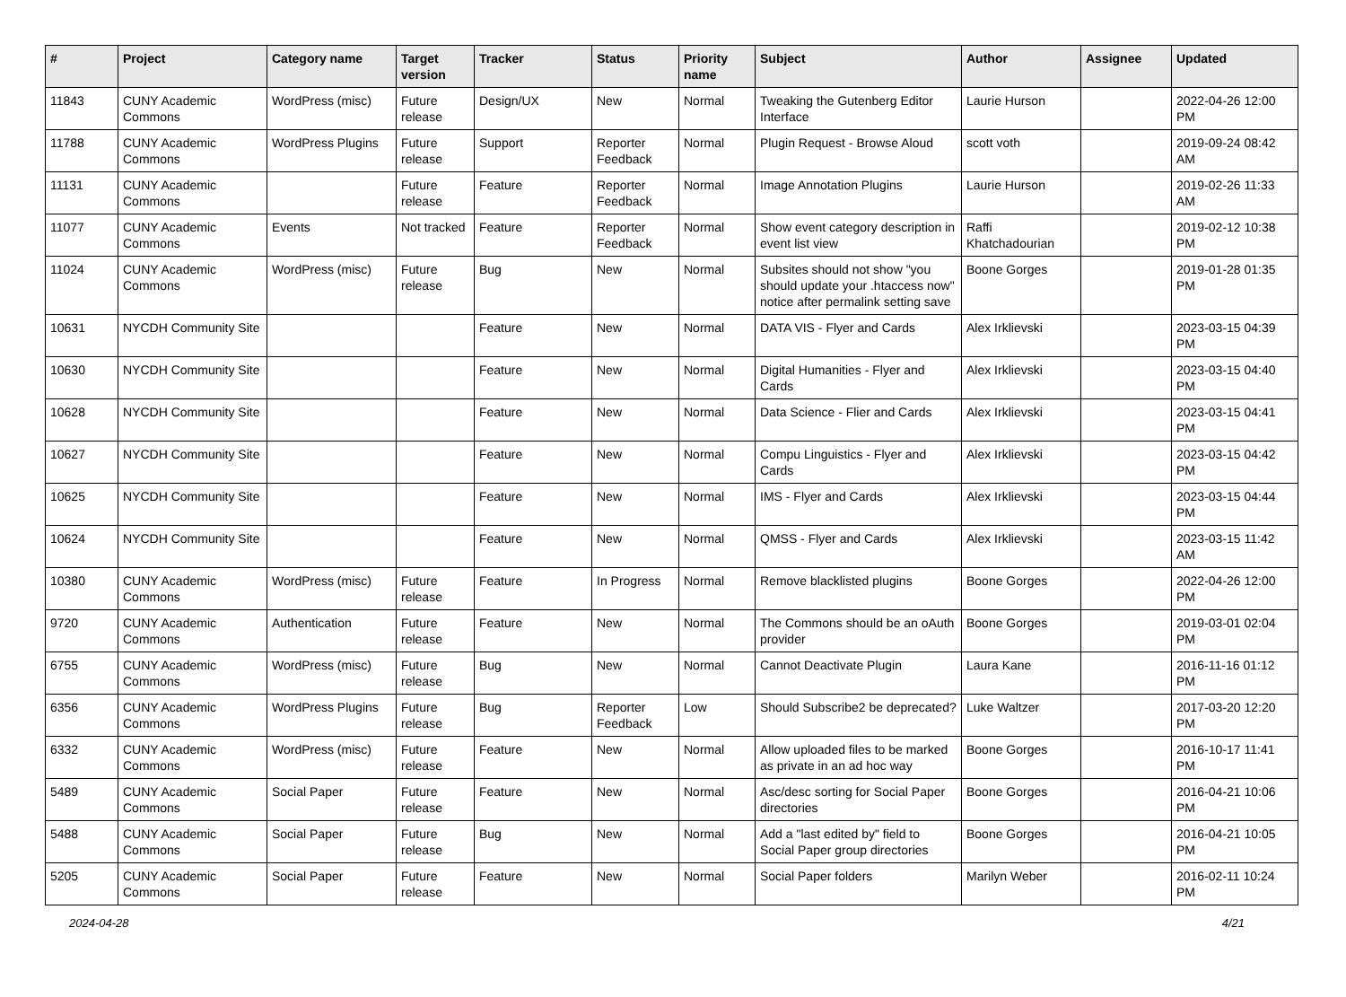| # | Project | Category name | Target version | Tracker | Status | Priority name | Subject | Author | Assignee | Updated |
| --- | --- | --- | --- | --- | --- | --- | --- | --- | --- | --- |
| 11843 | CUNY Academic Commons | WordPress (misc) | Future release | Design/UX | New | Normal | Tweaking the Gutenberg Editor Interface | Laurie Hurson | | 2022-04-26 12:00 PM |
| 11788 | CUNY Academic Commons | WordPress Plugins | Future release | Support | Reporter Feedback | Normal | Plugin Request - Browse Aloud | scott voth | | 2019-09-24 08:42 AM |
| 11131 | CUNY Academic Commons | | Future release | Feature | Reporter Feedback | Normal | Image Annotation Plugins | Laurie Hurson | | 2019-02-26 11:33 AM |
| 11077 | CUNY Academic Commons | Events | Not tracked | Feature | Reporter Feedback | Normal | Show event category description in event list view | Raffi Khatchadourian | | 2019-02-12 10:38 PM |
| 11024 | CUNY Academic Commons | WordPress (misc) | Future release | Bug | New | Normal | Subsites should not show "you should update your .htaccess now" notice after permalink setting save | Boone Gorges | | 2019-01-28 01:35 PM |
| 10631 | NYCDH Community Site | | | Feature | New | Normal | DATA VIS - Flyer and Cards | Alex Irklievski | | 2023-03-15 04:39 PM |
| 10630 | NYCDH Community Site | | | Feature | New | Normal | Digital Humanities - Flyer and Cards | Alex Irklievski | | 2023-03-15 04:40 PM |
| 10628 | NYCDH Community Site | | | Feature | New | Normal | Data Science - Flier and Cards | Alex Irklievski | | 2023-03-15 04:41 PM |
| 10627 | NYCDH Community Site | | | Feature | New | Normal | Compu Linguistics - Flyer and Cards | Alex Irklievski | | 2023-03-15 04:42 PM |
| 10625 | NYCDH Community Site | | | Feature | New | Normal | IMS - Flyer and Cards | Alex Irklievski | | 2023-03-15 04:44 PM |
| 10624 | NYCDH Community Site | | | Feature | New | Normal | QMSS - Flyer and Cards | Alex Irklievski | | 2023-03-15 11:42 AM |
| 10380 | CUNY Academic Commons | WordPress (misc) | Future release | Feature | In Progress | Normal | Remove blacklisted plugins | Boone Gorges | | 2022-04-26 12:00 PM |
| 9720 | CUNY Academic Commons | Authentication | Future release | Feature | New | Normal | The Commons should be an oAuth provider | Boone Gorges | | 2019-03-01 02:04 PM |
| 6755 | CUNY Academic Commons | WordPress (misc) | Future release | Bug | New | Normal | Cannot Deactivate Plugin | Laura Kane | | 2016-11-16 01:12 PM |
| 6356 | CUNY Academic Commons | WordPress Plugins | Future release | Bug | Reporter Feedback | Low | Should Subscribe2 be deprecated? | Luke Waltzer | | 2017-03-20 12:20 PM |
| 6332 | CUNY Academic Commons | WordPress (misc) | Future release | Feature | New | Normal | Allow uploaded files to be marked as private in an ad hoc way | Boone Gorges | | 2016-10-17 11:41 PM |
| 5489 | CUNY Academic Commons | Social Paper | Future release | Feature | New | Normal | Asc/desc sorting for Social Paper directories | Boone Gorges | | 2016-04-21 10:06 PM |
| 5488 | CUNY Academic Commons | Social Paper | Future release | Bug | New | Normal | Add a "last edited by" field to Social Paper group directories | Boone Gorges | | 2016-04-21 10:05 PM |
| 5205 | CUNY Academic Commons | Social Paper | Future release | Feature | New | Normal | Social Paper folders | Marilyn Weber | | 2016-02-11 10:24 PM |
2024-04-28 4/21